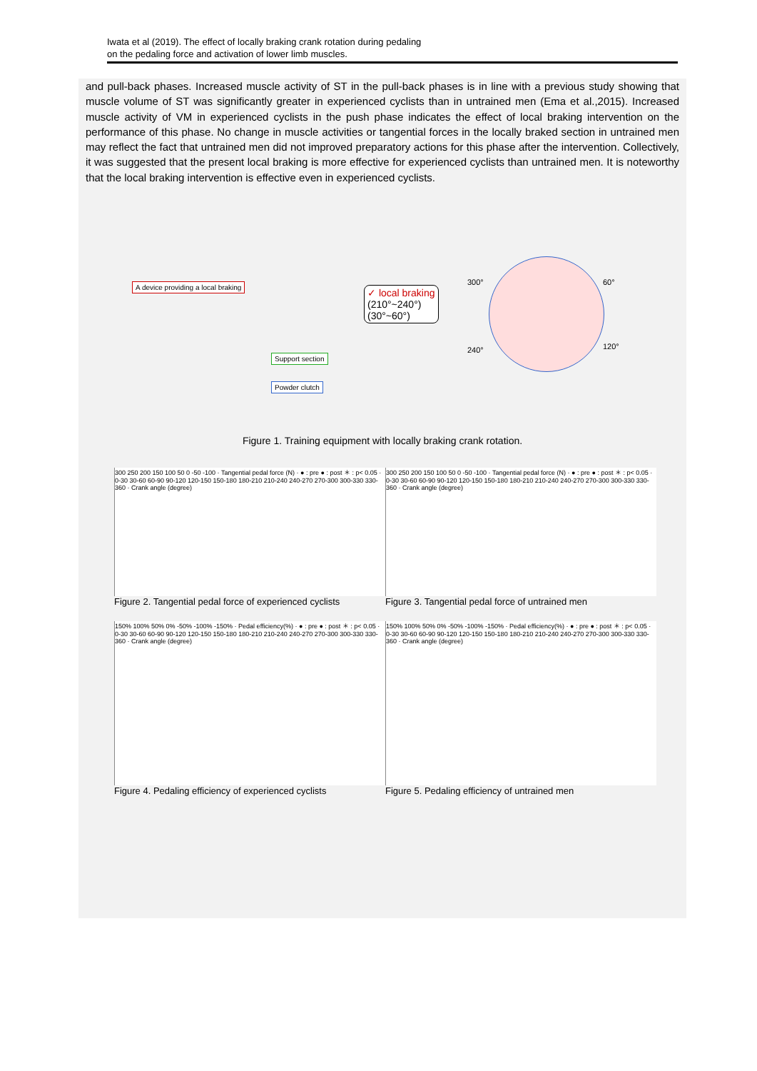Iwata et al (2019). The effect of locally braking crank rotation during pedaling
on the pedaling force and activation of lower limb muscles.
and pull-back phases. Increased muscle activity of ST in the pull-back phases is in line with a previous study showing that muscle volume of ST was significantly greater in experienced cyclists than in untrained men (Ema et al.,2015). Increased muscle activity of VM in experienced cyclists in the push phase indicates the effect of local braking intervention on the performance of this phase. No change in muscle activities or tangential forces in the locally braked section in untrained men may reflect the fact that untrained men did not improved preparatory actions for this phase after the intervention. Collectively, it was suggested that the present local braking is more effective for experienced cyclists than untrained men. It is noteworthy that the local braking intervention is effective even in experienced cyclists.
A device providing a local braking
Support section
Powder clutch
✓ local braking
(210°~240°)
(30°~60°)
300° 60°
240° 120°
Figure 1. Training equipment with locally braking crank rotation.
300 250 200 150 100 50 0 -50 -100 · Tangential pedal force (N) · ● : pre ● : post ＊ : p< 0.05 · 0-30 30-60 60-90 90-120 120-150 150-180 180-210 210-240 240-270 270-300 300-330 330-360 · Crank angle (degree)
Figure 2. Tangential pedal force of experienced cyclists
300 250 200 150 100 50 0 -50 -100 · Tangential pedal force (N) · ● : pre ● : post ＊ : p< 0.05 · 0-30 30-60 60-90 90-120 120-150 150-180 180-210 210-240 240-270 270-300 300-330 330-360 · Crank angle (degree)
Figure 3. Tangential pedal force of untrained men
150% 100% 50% 0% -50% -100% -150% · Pedal efficiency(%) · ● : pre ● : post ＊ : p< 0.05 · 0-30 30-60 60-90 90-120 120-150 150-180 180-210 210-240 240-270 270-300 300-330 330-360 · Crank angle (degree)
Figure 4. Pedaling efficiency of experienced cyclists
150% 100% 50% 0% -50% -100% -150% · Pedal efficiency(%) · ● : pre ● : post ＊ : p< 0.05 · 0-30 30-60 60-90 90-120 120-150 150-180 180-210 210-240 240-270 270-300 300-330 330-360 · Crank angle (degree)
Figure 5. Pedaling efficiency of untrained men